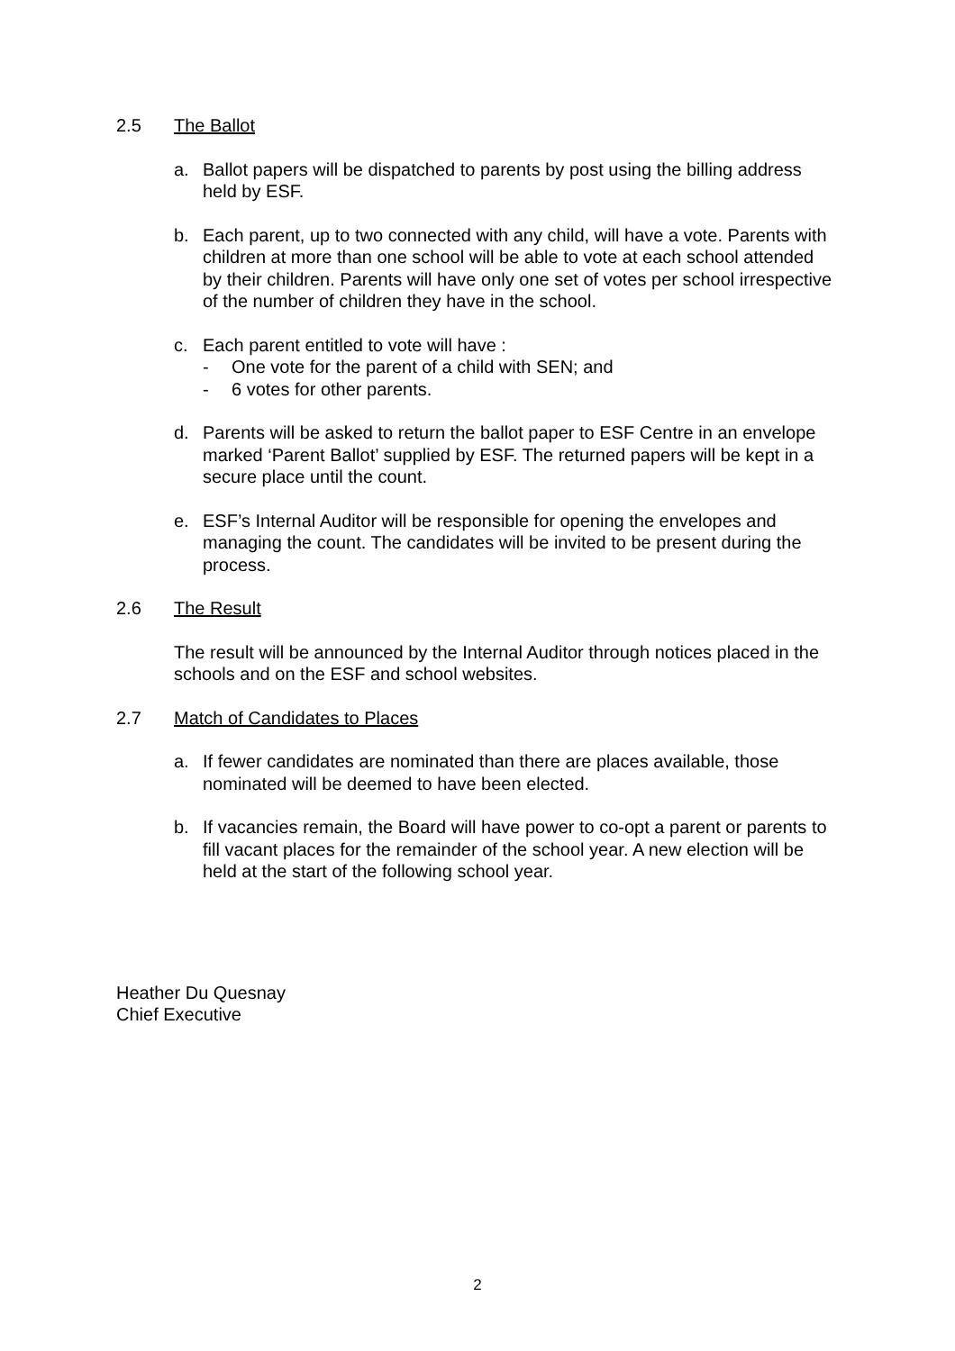2.5 The Ballot
a. Ballot papers will be dispatched to parents by post using the billing address held by ESF.
b. Each parent, up to two connected with any child, will have a vote. Parents with children at more than one school will be able to vote at each school attended by their children. Parents will have only one set of votes per school irrespective of the number of children they have in the school.
c. Each parent entitled to vote will have :
- One vote for the parent of a child with SEN; and
- 6 votes for other parents.
d. Parents will be asked to return the ballot paper to ESF Centre in an envelope marked ‘Parent Ballot’ supplied by ESF. The returned papers will be kept in a secure place until the count.
e. ESF’s Internal Auditor will be responsible for opening the envelopes and managing the count. The candidates will be invited to be present during the process.
2.6 The Result
The result will be announced by the Internal Auditor through notices placed in the schools and on the ESF and school websites.
2.7 Match of Candidates to Places
a. If fewer candidates are nominated than there are places available, those nominated will be deemed to have been elected.
b. If vacancies remain, the Board will have power to co-opt a parent or parents to fill vacant places for the remainder of the school year. A new election will be held at the start of the following school year.
Heather Du Quesnay
Chief Executive
2